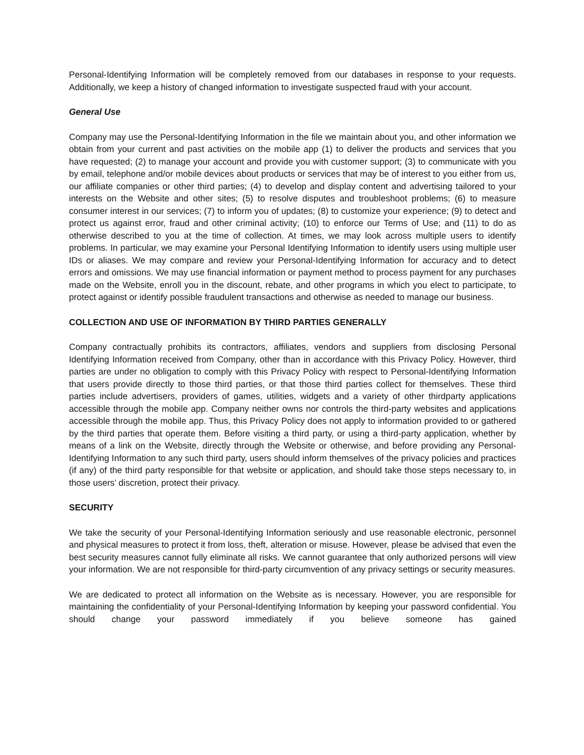Personal-Identifying Information will be completely removed from our databases in response to your requests. Additionally, we keep a history of changed information to investigate suspected fraud with your account.
General Use
Company may use the Personal-Identifying Information in the file we maintain about you, and other information we obtain from your current and past activities on the mobile app (1) to deliver the products and services that you have requested; (2) to manage your account and provide you with customer support; (3) to communicate with you by email, telephone and/or mobile devices about products or services that may be of interest to you either from us, our affiliate companies or other third parties; (4) to develop and display content and advertising tailored to your interests on the Website and other sites; (5) to resolve disputes and troubleshoot problems; (6) to measure consumer interest in our services; (7) to inform you of updates; (8) to customize your experience; (9) to detect and protect us against error, fraud and other criminal activity; (10) to enforce our Terms of Use; and (11) to do as otherwise described to you at the time of collection. At times, we may look across multiple users to identify problems. In particular, we may examine your Personal Identifying Information to identify users using multiple user IDs or aliases. We may compare and review your Personal-Identifying Information for accuracy and to detect errors and omissions. We may use financial information or payment method to process payment for any purchases made on the Website, enroll you in the discount, rebate, and other programs in which you elect to participate, to protect against or identify possible fraudulent transactions and otherwise as needed to manage our business.
COLLECTION AND USE OF INFORMATION BY THIRD PARTIES GENERALLY
Company contractually prohibits its contractors, affiliates, vendors and suppliers from disclosing Personal Identifying Information received from Company, other than in accordance with this Privacy Policy. However, third parties are under no obligation to comply with this Privacy Policy with respect to Personal-Identifying Information that users provide directly to those third parties, or that those third parties collect for themselves. These third parties include advertisers, providers of games, utilities, widgets and a variety of other thirdparty applications accessible through the mobile app. Company neither owns nor controls the third-party websites and applications accessible through the mobile app. Thus, this Privacy Policy does not apply to information provided to or gathered by the third parties that operate them. Before visiting a third party, or using a third-party application, whether by means of a link on the Website, directly through the Website or otherwise, and before providing any Personal-Identifying Information to any such third party, users should inform themselves of the privacy policies and practices (if any) of the third party responsible for that website or application, and should take those steps necessary to, in those users’ discretion, protect their privacy.
SECURITY
We take the security of your Personal-Identifying Information seriously and use reasonable electronic, personnel and physical measures to protect it from loss, theft, alteration or misuse. However, please be advised that even the best security measures cannot fully eliminate all risks. We cannot guarantee that only authorized persons will view your information. We are not responsible for third-party circumvention of any privacy settings or security measures.
We are dedicated to protect all information on the Website as is necessary. However, you are responsible for maintaining the confidentiality of your Personal-Identifying Information by keeping your password confidential. You should change your password immediately if you believe someone has gained